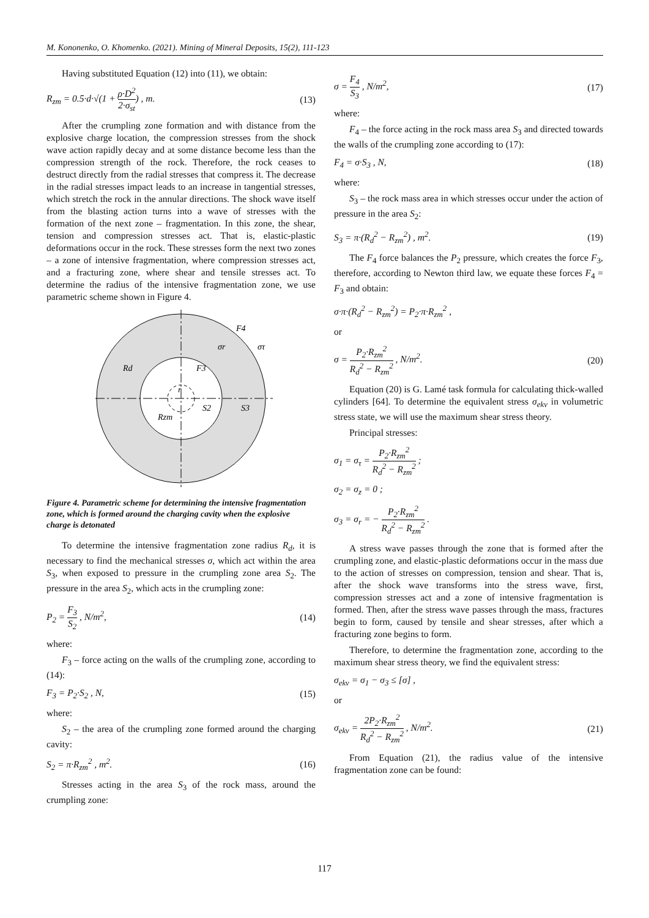M. Kononenko, O. Khomenko. (2021). Mining of Mineral Deposits, 15(2), 111-123
Having substituted Equation (12) into (11), we obtain:
R<sub>zm</sub> = 0.5·d·√(1 + ρ·D<sup>2</sup> 2·σ<sub>st</sub>) , m. (13)
After the crumpling zone formation and with distance from the explosive charge location, the compression stresses from the shock wave action rapidly decay and at some distance become less than the compression strength of the rock. Therefore, the rock ceases to destruct directly from the radial stresses that compress it. The decrease in the radial stresses impact leads to an increase in tangential stresses, which stretch the rock in the annular directions. The shock wave itself from the blasting action turns into a wave of stresses with the formation of the next zone – fragmentation. In this zone, the shear, tension and compression stresses act. That is, elastic-plastic deformations occur in the rock. These stresses form the next two zones – a zone of intensive fragmentation, where compression stresses act, and a fracturing zone, where shear and tensile stresses act. To determine the radius of the intensive fragmentation zone, we use parametric scheme shown in Figure 4.
Rd
F3
F4
σr
στ
r
Rzm
S2
S3
Figure 4. Parametric scheme for determining the intensive fragmentation zone, which is formed around the charging cavity when the explosive charge is detonated
To determine the intensive fragmentation zone radius R<sub>d</sub>, it is necessary to find the mechanical stresses σ, which act within the area S<sub>3</sub>, when exposed to pressure in the crumpling zone area S<sub>2</sub>. The pressure in the area S<sub>2</sub>, which acts in the crumpling zone:
P<sub>2</sub> = F<sub>3</sub> S<sub>2</sub> , N/m<sup>2</sup>, (14)
where:
F<sub>3</sub> – force acting on the walls of the crumpling zone, according to (14):
F<sub>3</sub> = P<sub>2</sub>·S<sub>2</sub> , N, (15)
where:
S<sub>2</sub> – the area of the crumpling zone formed around the charging cavity:
S<sub>2</sub> = π·R<sub>zm</sub><sup>2</sup> , m<sup>2</sup>. (16)
Stresses acting in the area S<sub>3</sub> of the rock mass, around the crumpling zone:
σ = F<sub>4</sub> S<sub>3</sub> , N/m<sup>2</sup>, (17)
where:
F<sub>4</sub> – the force acting in the rock mass area S<sub>3</sub> and directed towards the walls of the crumpling zone according to (17):
F<sub>4</sub> = σ·S<sub>3</sub> , N, (18)
where:
S<sub>3</sub> – the rock mass area in which stresses occur under the action of pressure in the area S<sub>2</sub>:
S<sub>3</sub> = π·(R<sub>d</sub><sup>2</sup> − R<sub>zm</sub><sup>2</sup>) , m<sup>2</sup>. (19)
The F<sub>4</sub> force balances the P<sub>2</sub> pressure, which creates the force F<sub>3</sub>, therefore, according to Newton third law, we equate these forces F<sub>4</sub> = F<sub>3</sub> and obtain:
σ·π·(R<sub>d</sub><sup>2</sup> − R<sub>zm</sub><sup>2</sup>) = P<sub>2</sub>·π·R<sub>zm</sub><sup>2</sup> ,
or
σ = P<sub>2</sub>·R<sub>zm</sub><sup>2</sup> R<sub>d</sub><sup>2</sup> − R<sub>zm</sub><sup>2</sup> , N/m<sup>2</sup>. (20)
Equation (20) is G. Lamé task formula for calculating thick-walled cylinders [64]. To determine the equivalent stress σ<sub>ekv</sub> in volumetric stress state, we will use the maximum shear stress theory.
Principal stresses:
σ<sub>1</sub> = σ<sub>τ</sub> = P<sub>2</sub>·R<sub>zm</sub><sup>2</sup> R<sub>d</sub><sup>2</sup> − R<sub>zm</sub><sup>2</sup> ;
σ<sub>2</sub> = σ<sub>z</sub> = 0 ;
σ<sub>3</sub> = σ<sub>r</sub> = − P<sub>2</sub>·R<sub>zm</sub><sup>2</sup> R<sub>d</sub><sup>2</sup> − R<sub>zm</sub><sup>2</sup> .
A stress wave passes through the zone that is formed after the crumpling zone, and elastic-plastic deformations occur in the mass due to the action of stresses on compression, tension and shear. That is, after the shock wave transforms into the stress wave, first, compression stresses act and a zone of intensive fragmentation is formed. Then, after the stress wave passes through the mass, fractures begin to form, caused by tensile and shear stresses, after which a fracturing zone begins to form.
Therefore, to determine the fragmentation zone, according to the maximum shear stress theory, we find the equivalent stress:
σ<sub>ekv</sub> = σ<sub>1</sub> − σ<sub>3</sub> ≤ [σ] ,
or
σ<sub>ekv</sub> = 2P<sub>2</sub>·R<sub>zm</sub><sup>2</sup> R<sub>d</sub><sup>2</sup> − R<sub>zm</sub><sup>2</sup> , N/m<sup>2</sup>. (21)
From Equation (21), the radius value of the intensive fragmentation zone can be found:
117